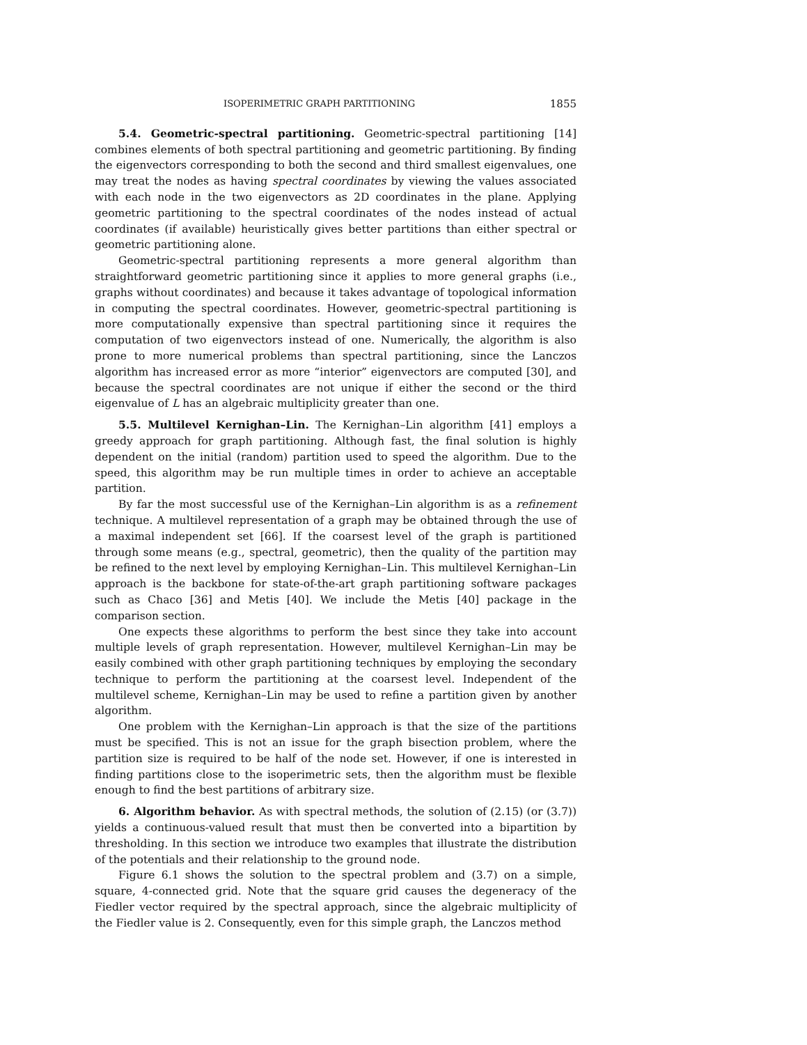ISOPERIMETRIC GRAPH PARTITIONING 1855
5.4. Geometric-spectral partitioning. Geometric-spectral partitioning [14] combines elements of both spectral partitioning and geometric partitioning. By finding the eigenvectors corresponding to both the second and third smallest eigenvalues, one may treat the nodes as having spectral coordinates by viewing the values associated with each node in the two eigenvectors as 2D coordinates in the plane. Applying geometric partitioning to the spectral coordinates of the nodes instead of actual coordinates (if available) heuristically gives better partitions than either spectral or geometric partitioning alone.
Geometric-spectral partitioning represents a more general algorithm than straightforward geometric partitioning since it applies to more general graphs (i.e., graphs without coordinates) and because it takes advantage of topological information in computing the spectral coordinates. However, geometric-spectral partitioning is more computationally expensive than spectral partitioning since it requires the computation of two eigenvectors instead of one. Numerically, the algorithm is also prone to more numerical problems than spectral partitioning, since the Lanczos algorithm has increased error as more “interior” eigenvectors are computed [30], and because the spectral coordinates are not unique if either the second or the third eigenvalue of L has an algebraic multiplicity greater than one.
5.5. Multilevel Kernighan–Lin. The Kernighan–Lin algorithm [41] employs a greedy approach for graph partitioning. Although fast, the final solution is highly dependent on the initial (random) partition used to speed the algorithm. Due to the speed, this algorithm may be run multiple times in order to achieve an acceptable partition.
By far the most successful use of the Kernighan–Lin algorithm is as a refinement technique. A multilevel representation of a graph may be obtained through the use of a maximal independent set [66]. If the coarsest level of the graph is partitioned through some means (e.g., spectral, geometric), then the quality of the partition may be refined to the next level by employing Kernighan–Lin. This multilevel Kernighan–Lin approach is the backbone for state-of-the-art graph partitioning software packages such as Chaco [36] and Metis [40]. We include the Metis [40] package in the comparison section.
One expects these algorithms to perform the best since they take into account multiple levels of graph representation. However, multilevel Kernighan–Lin may be easily combined with other graph partitioning techniques by employing the secondary technique to perform the partitioning at the coarsest level. Independent of the multilevel scheme, Kernighan–Lin may be used to refine a partition given by another algorithm.
One problem with the Kernighan–Lin approach is that the size of the partitions must be specified. This is not an issue for the graph bisection problem, where the partition size is required to be half of the node set. However, if one is interested in finding partitions close to the isoperimetric sets, then the algorithm must be flexible enough to find the best partitions of arbitrary size.
6. Algorithm behavior. As with spectral methods, the solution of (2.15) (or (3.7)) yields a continuous-valued result that must then be converted into a bipartition by thresholding. In this section we introduce two examples that illustrate the distribution of the potentials and their relationship to the ground node.
Figure 6.1 shows the solution to the spectral problem and (3.7) on a simple, square, 4-connected grid. Note that the square grid causes the degeneracy of the Fiedler vector required by the spectral approach, since the algebraic multiplicity of the Fiedler value is 2. Consequently, even for this simple graph, the Lanczos method